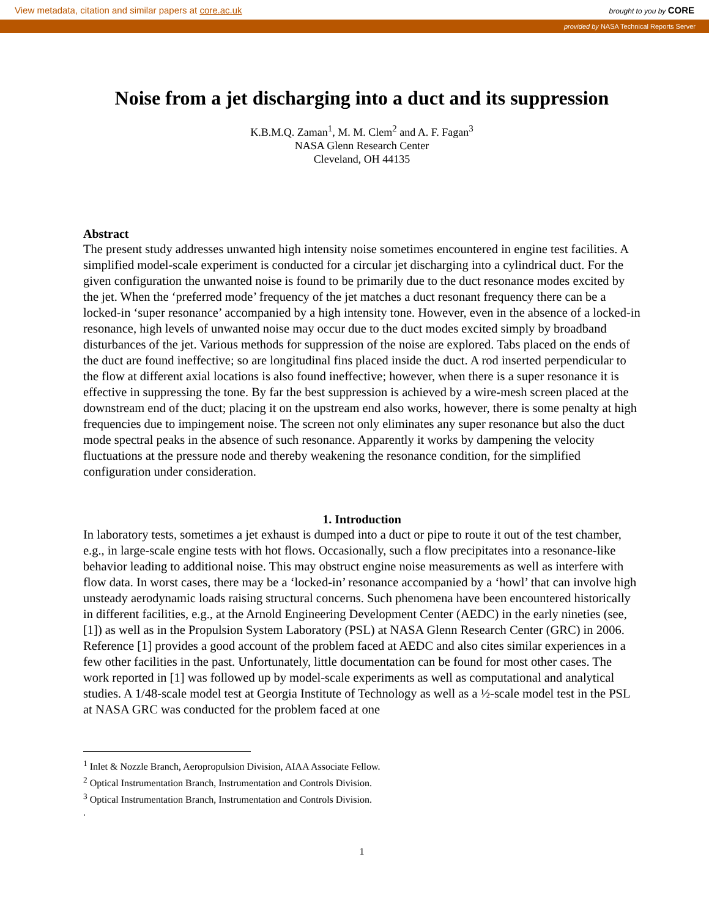View metadata, citation and similar papers at core.ac.uk brought to you by CORE
provided by NASA Technical Reports Server
Noise from a jet discharging into a duct and its suppression
K.B.M.Q. Zaman<sup>1</sup>, M. M. Clem<sup>2</sup> and A. F. Fagan<sup>3</sup>
NASA Glenn Research Center
Cleveland, OH 44135
Abstract
The present study addresses unwanted high intensity noise sometimes encountered in engine test facilities. A simplified model-scale experiment is conducted for a circular jet discharging into a cylindrical duct. For the given configuration the unwanted noise is found to be primarily due to the duct resonance modes excited by the jet. When the ‘preferred mode’ frequency of the jet matches a duct resonant frequency there can be a locked-in ‘super resonance’ accompanied by a high intensity tone. However, even in the absence of a locked-in resonance, high levels of unwanted noise may occur due to the duct modes excited simply by broadband disturbances of the jet. Various methods for suppression of the noise are explored. Tabs placed on the ends of the duct are found ineffective; so are longitudinal fins placed inside the duct. A rod inserted perpendicular to the flow at different axial locations is also found ineffective; however, when there is a super resonance it is effective in suppressing the tone. By far the best suppression is achieved by a wire-mesh screen placed at the downstream end of the duct; placing it on the upstream end also works, however, there is some penalty at high frequencies due to impingement noise. The screen not only eliminates any super resonance but also the duct mode spectral peaks in the absence of such resonance. Apparently it works by dampening the velocity fluctuations at the pressure node and thereby weakening the resonance condition, for the simplified configuration under consideration.
1. Introduction
In laboratory tests, sometimes a jet exhaust is dumped into a duct or pipe to route it out of the test chamber, e.g., in large-scale engine tests with hot flows. Occasionally, such a flow precipitates into a resonance-like behavior leading to additional noise. This may obstruct engine noise measurements as well as interfere with flow data. In worst cases, there may be a ‘locked-in’ resonance accompanied by a ‘howl’ that can involve high unsteady aerodynamic loads raising structural concerns. Such phenomena have been encountered historically in different facilities, e.g., at the Arnold Engineering Development Center (AEDC) in the early nineties (see, [1]) as well as in the Propulsion System Laboratory (PSL) at NASA Glenn Research Center (GRC) in 2006. Reference [1] provides a good account of the problem faced at AEDC and also cites similar experiences in a few other facilities in the past. Unfortunately, little documentation can be found for most other cases. The work reported in [1] was followed up by model-scale experiments as well as computational and analytical studies. A 1/48-scale model test at Georgia Institute of Technology as well as a ½-scale model test in the PSL at NASA GRC was conducted for the problem faced at one
<sup>1</sup> Inlet & Nozzle Branch, Aeropropulsion Division, AIAA Associate Fellow.
<sup>2</sup> Optical Instrumentation Branch, Instrumentation and Controls Division.
<sup>3</sup> Optical Instrumentation Branch, Instrumentation and Controls Division.
.
1